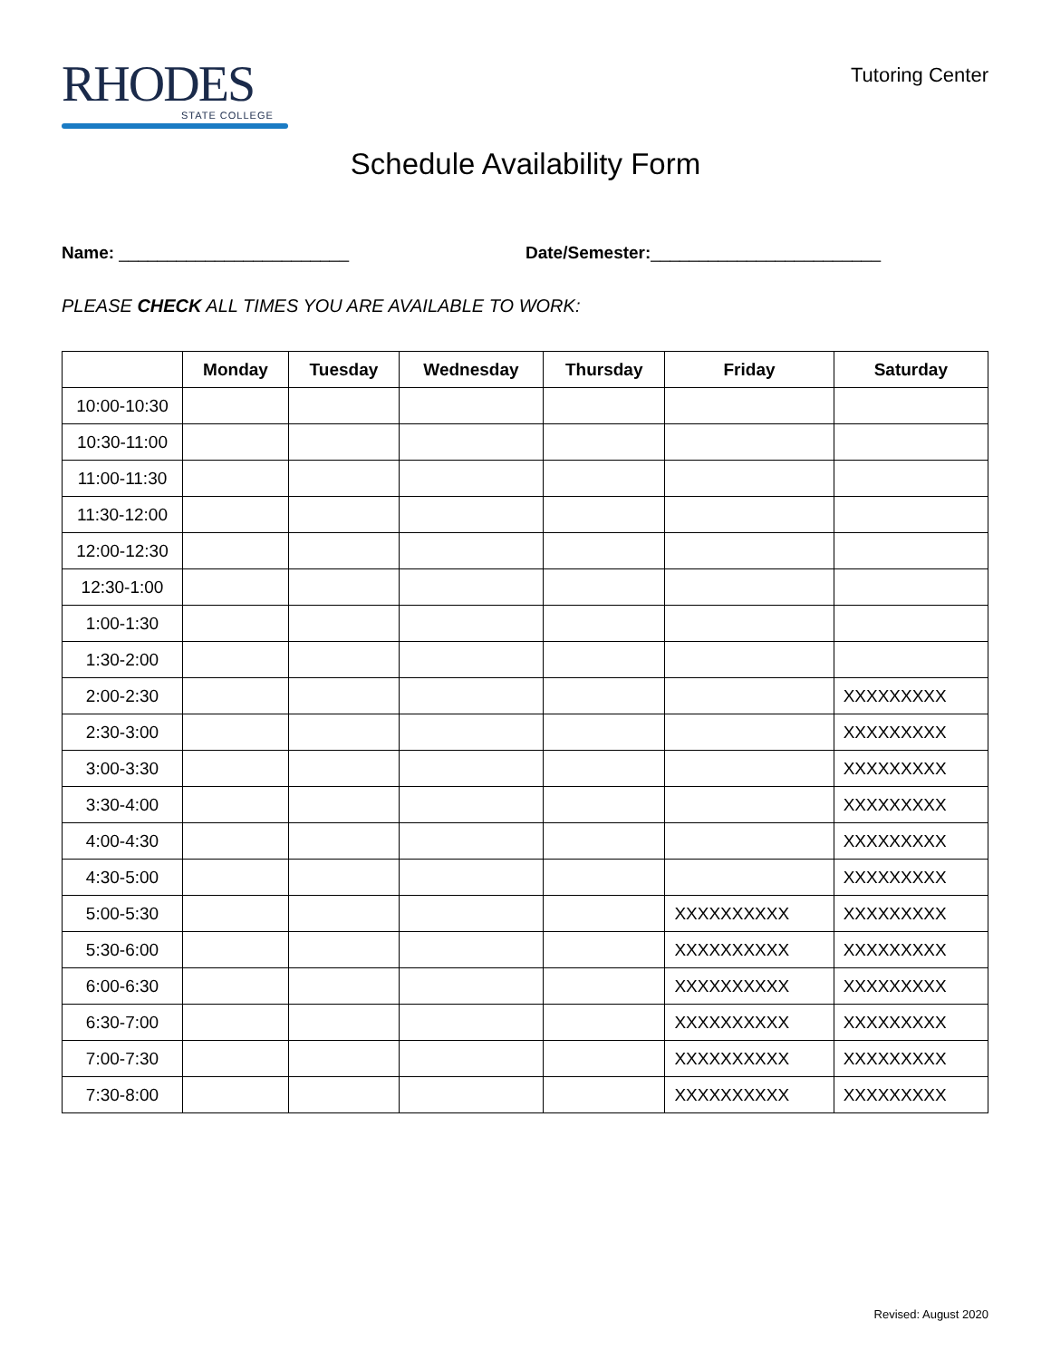RHODES
STATE COLLEGE
Tutoring Center
Schedule Availability Form
Name: ________________________ Date/Semester:________________________
PLEASE CHECK ALL TIMES YOU ARE AVAILABLE TO WORK:
| | Monday | Tuesday | Wednesday | Thursday | Friday | Saturday |
| --- | --- | --- | --- | --- | --- | --- |
| 10:00-10:30 | | | | | | |
| 10:30-11:00 | | | | | | |
| 11:00-11:30 | | | | | | |
| 11:30-12:00 | | | | | | |
| 12:00-12:30 | | | | | | |
| 12:30-1:00 | | | | | | |
| 1:00-1:30 | | | | | | |
| 1:30-2:00 | | | | | | |
| 2:00-2:30 | | | | | | XXXXXXXXX |
| 2:30-3:00 | | | | | | XXXXXXXXX |
| 3:00-3:30 | | | | | | XXXXXXXXX |
| 3:30-4:00 | | | | | | XXXXXXXXX |
| 4:00-4:30 | | | | | | XXXXXXXXX |
| 4:30-5:00 | | | | | | XXXXXXXXX |
| 5:00-5:30 | | | | | XXXXXXXXXX | XXXXXXXXX |
| 5:30-6:00 | | | | | XXXXXXXXXX | XXXXXXXXX |
| 6:00-6:30 | | | | | XXXXXXXXXX | XXXXXXXXX |
| 6:30-7:00 | | | | | XXXXXXXXXX | XXXXXXXXX |
| 7:00-7:30 | | | | | XXXXXXXXXX | XXXXXXXXX |
| 7:30-8:00 | | | | | XXXXXXXXXX | XXXXXXXXX |
Revised: August 2020